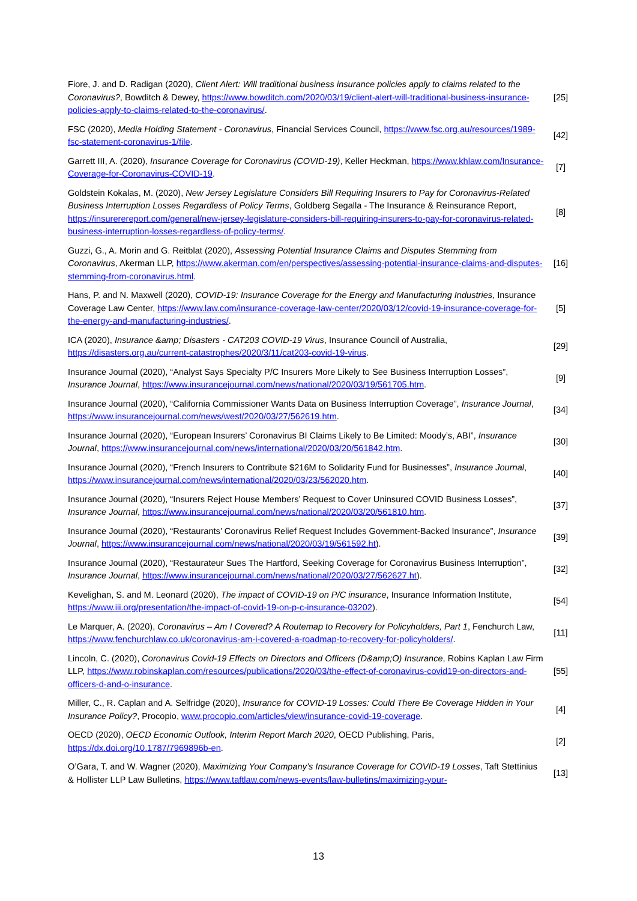| Fiore, J. and D. Radigan (2020), Client Alert: Will traditional business insurance policies apply to claims related to the Coronavirus? , Bowditch & Dewey, https://www.bowditch.com/2020/03/19/client-alert-will-traditional-business-insurance-policies-apply-to-claims-related-to-the-coronavirus/ . | [25] |
| FSC (2020), Media Holding Statement - Coronavirus , Financial Services Council, https://www.fsc.org.au/resources/1989-fsc-statement-coronavirus-1/file . | [42] |
| Garrett III, A. (2020), Insurance Coverage for Coronavirus (COVID-19) , Keller Heckman, https://www.khlaw.com/Insurance-Coverage-for-Coronavirus-COVID-19 . | [7] |
| Goldstein Kokalas, M. (2020), New Jersey Legislature Considers Bill Requiring Insurers to Pay for Coronavirus-Related Business Interruption Losses Regardless of Policy Terms , Goldberg Segalla - The Insurance & Reinsurance Report, https://insurerereport.com/general/new-jersey-legislature-considers-bill-requiring-insurers-to-pay-for-coronavirus-related-business-interruption-losses-regardless-of-policy-terms/ . | [8] |
| Guzzi, G., A. Morin and G. Reitblat (2020), Assessing Potential Insurance Claims and Disputes Stemming from Coronavirus , Akerman LLP, https://www.akerman.com/en/perspectives/assessing-potential-insurance-claims-and-disputes-stemming-from-coronavirus.html . | [16] |
| Hans, P. and N. Maxwell (2020), COVID-19: Insurance Coverage for the Energy and Manufacturing Industries , Insurance Coverage Law Center, https://www.law.com/insurance-coverage-law-center/2020/03/12/covid-19-insurance-coverage-for-the-energy-and-manufacturing-industries/ . | [5] |
| ICA (2020), Insurance &amp; Disasters - CAT203 COVID-19 Virus , Insurance Council of Australia, https://disasters.org.au/current-catastrophes/2020/3/11/cat203-covid-19-virus . | [29] |
| Insurance Journal (2020), “Analyst Says Specialty P/C Insurers More Likely to See Business Interruption Losses”, Insurance Journal , https://www.insurancejournal.com/news/national/2020/03/19/561705.htm . | [9] |
| Insurance Journal (2020), “California Commissioner Wants Data on Business Interruption Coverage”, Insurance Journal , https://www.insurancejournal.com/news/west/2020/03/27/562619.htm . | [34] |
| Insurance Journal (2020), “European Insurers’ Coronavirus BI Claims Likely to Be Limited: Moody’s, ABI”, Insurance Journal , https://www.insurancejournal.com/news/international/2020/03/20/561842.htm . | [30] |
| Insurance Journal (2020), “French Insurers to Contribute $216M to Solidarity Fund for Businesses”, Insurance Journal , https://www.insurancejournal.com/news/international/2020/03/23/562020.htm . | [40] |
| Insurance Journal (2020), “Insurers Reject House Members’ Request to Cover Uninsured COVID Business Losses”, Insurance Journal , https://www.insurancejournal.com/news/national/2020/03/20/561810.htm . | [37] |
| Insurance Journal (2020), “Restaurants’ Coronavirus Relief Request Includes Government-Backed Insurance”, Insurance Journal , https://www.insurancejournal.com/news/national/2020/03/19/561592.ht ). | [39] |
| Insurance Journal (2020), “Restaurateur Sues The Hartford, Seeking Coverage for Coronavirus Business Interruption”, Insurance Journal , https://www.insurancejournal.com/news/national/2020/03/27/562627.ht ). | [32] |
| Kevelighan, S. and M. Leonard (2020), The impact of COVID-19 on P/C insurance , Insurance Information Institute, https://www.iii.org/presentation/the-impact-of-covid-19-on-p-c-insurance-03202 ). | [54] |
| Le Marquer, A. (2020), Coronavirus – Am I Covered? A Routemap to Recovery for Policyholders, Part 1 , Fenchurch Law, https://www.fenchurchlaw.co.uk/coronavirus-am-i-covered-a-roadmap-to-recovery-for-policyholders/ . | [11] |
| Lincoln, C. (2020), Coronavirus Covid-19 Effects on Directors and Officers (D&amp;O) Insurance , Robins Kaplan Law Firm LLP, https://www.robinskaplan.com/resources/publications/2020/03/the-effect-of-coronavirus-covid19-on-directors-and-officers-d-and-o-insurance . | [55] |
| Miller, C., R. Caplan and A. Selfridge (2020), Insurance for COVID-19 Losses: Could There Be Coverage Hidden in Your Insurance Policy? , Procopio, www.procopio.com/articles/view/insurance-covid-19-coverage . | [4] |
| OECD (2020), OECD Economic Outlook, Interim Report March 2020 , OECD Publishing, Paris, https://dx.doi.org/10.1787/7969896b-en . | [2] |
| O’Gara, T. and W. Wagner (2020), Maximizing Your Company’s Insurance Coverage for COVID-19 Losses , Taft Stettinius & Hollister LLP Law Bulletins, https://www.taftlaw.com/news-events/law-bulletins/maximizing-your- | [13] |
13